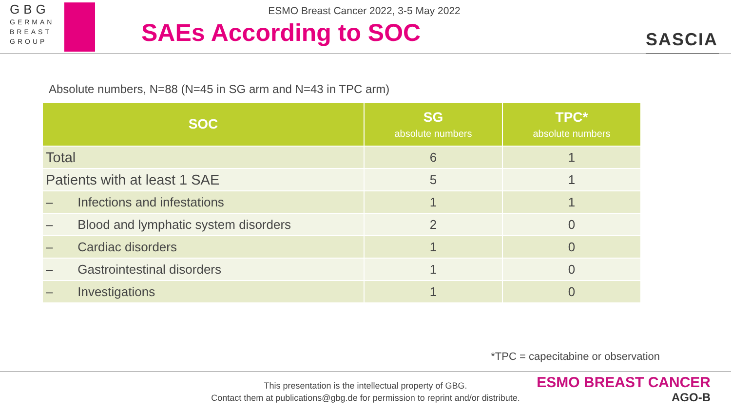GBG
GERMAN
BREAST
GROUP
ESMO Breast Cancer 2022, 3-5 May 2022
SAEs According to SOC
SASCIA
Absolute numbers, N=88 (N=45 in SG arm and N=43 in TPC arm)
| SOC | SG absolute numbers | TPC* absolute numbers |
| --- | --- | --- |
| Total | 6 | 1 |
| Patients with at least 1 SAE | 5 | 1 |
| – Infections and infestations | 1 | 1 |
| – Blood and lymphatic system disorders | 2 | 0 |
| – Cardiac disorders | 1 | 0 |
| – Gastrointestinal disorders | 1 | 0 |
| – Investigations | 1 | 0 |
*TPC = capecitabine or observation
This presentation is the intellectual property of GBG.
Contact them at publications@gbg.de for permission to reprint and/or distribute.
ESMO BREAST CANCER
AGO-B